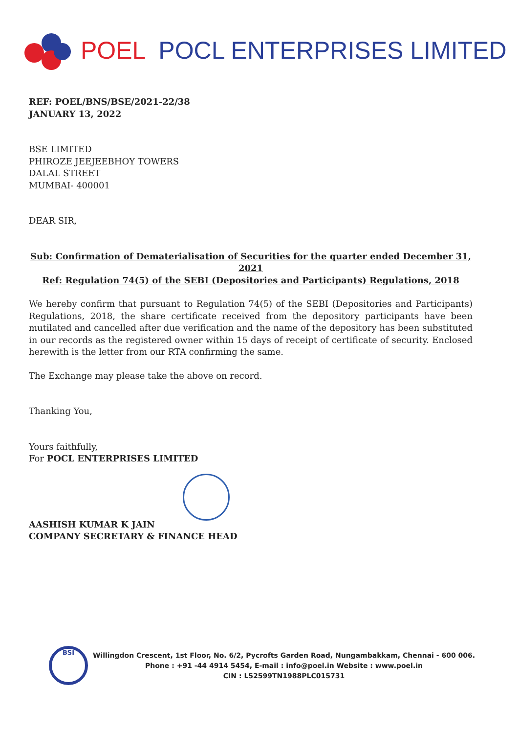POEL POCL ENTERPRISES LIMITED
REF: POEL/BNS/BSE/2021-22/38
JANUARY 13, 2022
BSE LIMITED
PHIROZE JEEJEEBHOY TOWERS
DALAL STREET
MUMBAI- 400001
DEAR SIR,
Sub: Confirmation of Dematerialisation of Securities for the quarter ended December 31, 2021
Ref: Regulation 74(5) of the SEBI (Depositories and Participants) Regulations, 2018
We hereby confirm that pursuant to Regulation 74(5) of the SEBI (Depositories and Participants) Regulations, 2018, the share certificate received from the depository participants have been mutilated and cancelled after due verification and the name of the depository has been substituted in our records as the registered owner within 15 days of receipt of certificate of security. Enclosed herewith is the letter from our RTA confirming the same.
The Exchange may please take the above on record.
Thanking You,
Yours faithfully,
For POCL ENTERPRISES LIMITED
AASHISH KUMAR K JAIN
COMPANY SECRETARY & FINANCE HEAD
BSI
Willingdon Crescent, 1st Floor, No. 6/2, Pycrofts Garden Road, Nungambakkam, Chennai - 600 006.
Phone : +91 -44 4914 5454, E-mail : info@poel.in Website : www.poel.in
CIN : L52599TN1988PLC015731